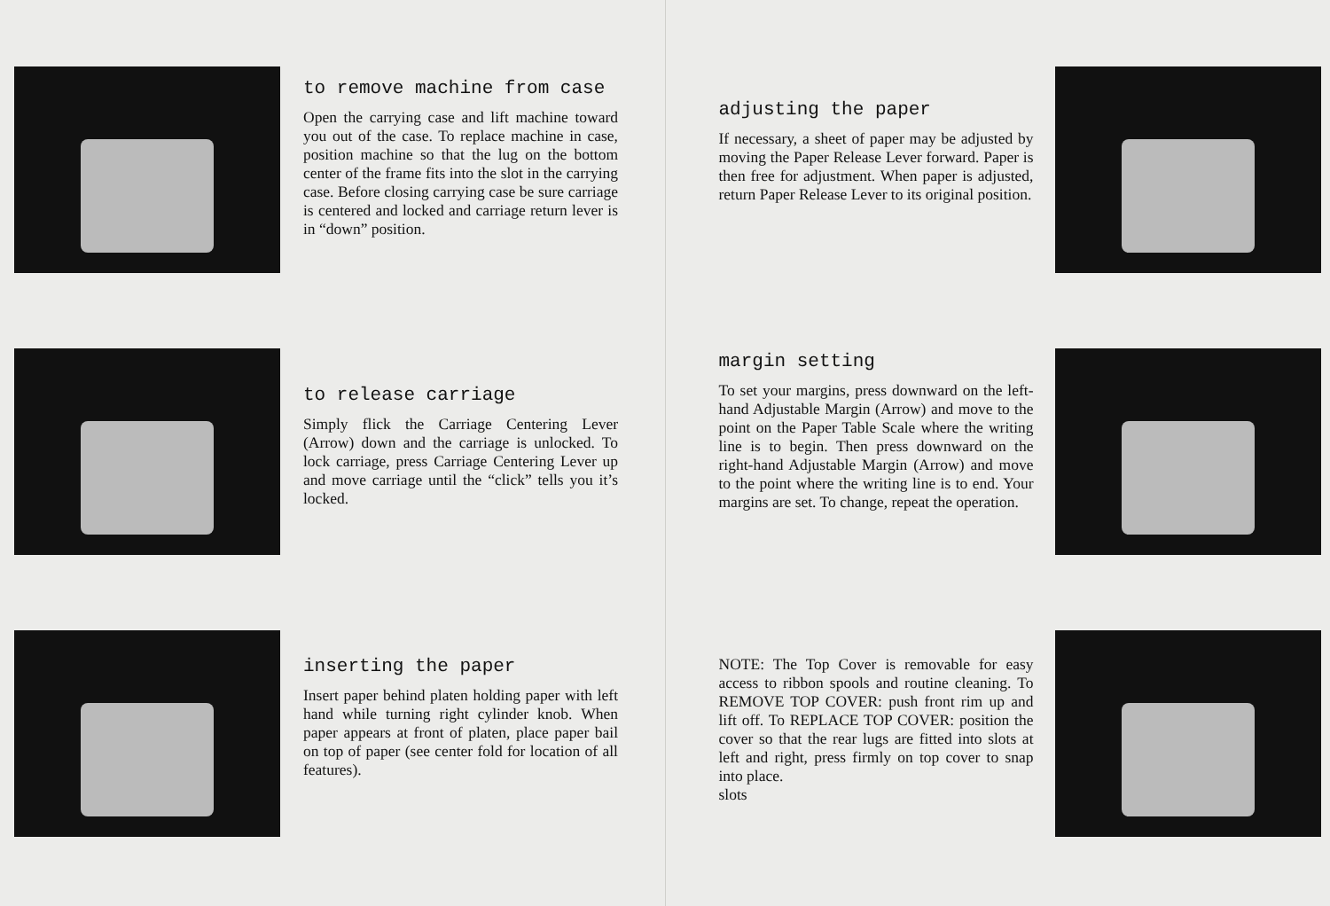to remove machine from case
Open the carrying case and lift machine toward you out of the case. To replace machine in case, position machine so that the lug on the bottom center of the frame fits into the slot in the carrying case. Before closing carrying case be sure carriage is centered and locked and carriage return lever is in “down” position.
to release carriage
Simply flick the Carriage Centering Lever (Arrow) down and the carriage is unlocked. To lock carriage, press Carriage Centering Lever up and move carriage until the “click” tells you it’s locked.
inserting the paper
Insert paper behind platen holding paper with left hand while turning right cylinder knob. When paper appears at front of platen, place paper bail on top of paper (see center fold for location of all features).
adjusting the paper
If necessary, a sheet of paper may be adjusted by moving the Paper Release Lever forward. Paper is then free for adjustment. When paper is adjusted, return Paper Release Lever to its original position.
margin setting
To set your margins, press downward on the left-hand Adjustable Margin (Arrow) and move to the point on the Paper Table Scale where the writing line is to begin. Then press downward on the right-hand Adjustable Margin (Arrow) and move to the point where the writing line is to end. Your margins are set. To change, repeat the operation.
NOTE: The Top Cover is removable for easy access to ribbon spools and routine cleaning. To REMOVE TOP COVER: push front rim up and lift off. To REPLACE TOP COVER: position the cover so that the rear lugs are fitted into slots at left and right, press firmly on top cover to snap into place.
slots